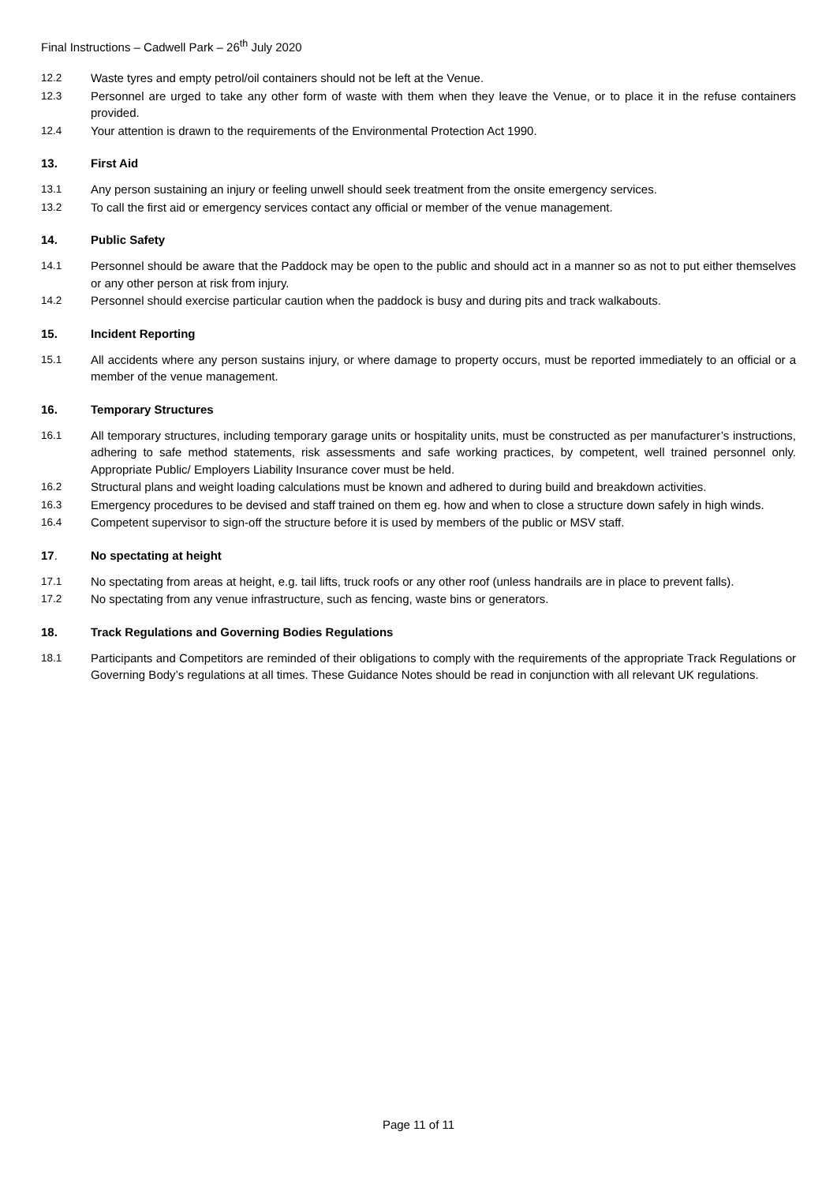Final Instructions – Cadwell Park – 26<sup>th</sup> July 2020
12.2 Waste tyres and empty petrol/oil containers should not be left at the Venue.
12.3 Personnel are urged to take any other form of waste with them when they leave the Venue, or to place it in the refuse containers provided.
12.4 Your attention is drawn to the requirements of the Environmental Protection Act 1990.
13. First Aid
13.1 Any person sustaining an injury or feeling unwell should seek treatment from the onsite emergency services.
13.2 To call the first aid or emergency services contact any official or member of the venue management.
14. Public Safety
14.1 Personnel should be aware that the Paddock may be open to the public and should act in a manner so as not to put either themselves or any other person at risk from injury.
14.2 Personnel should exercise particular caution when the paddock is busy and during pits and track walkabouts.
15. Incident Reporting
15.1 All accidents where any person sustains injury, or where damage to property occurs, must be reported immediately to an official or a member of the venue management.
16. Temporary Structures
16.1 All temporary structures, including temporary garage units or hospitality units, must be constructed as per manufacturer’s instructions, adhering to safe method statements, risk assessments and safe working practices, by competent, well trained personnel only. Appropriate Public/ Employers Liability Insurance cover must be held.
16.2 Structural plans and weight loading calculations must be known and adhered to during build and breakdown activities.
16.3 Emergency procedures to be devised and staff trained on them eg. how and when to close a structure down safely in high winds.
16.4 Competent supervisor to sign-off the structure before it is used by members of the public or MSV staff.
17. No spectating at height
17.1 No spectating from areas at height, e.g. tail lifts, truck roofs or any other roof (unless handrails are in place to prevent falls).
17.2 No spectating from any venue infrastructure, such as fencing, waste bins or generators.
18. Track Regulations and Governing Bodies Regulations
18.1 Participants and Competitors are reminded of their obligations to comply with the requirements of the appropriate Track Regulations or Governing Body’s regulations at all times. These Guidance Notes should be read in conjunction with all relevant UK regulations.
Page 11 of 11